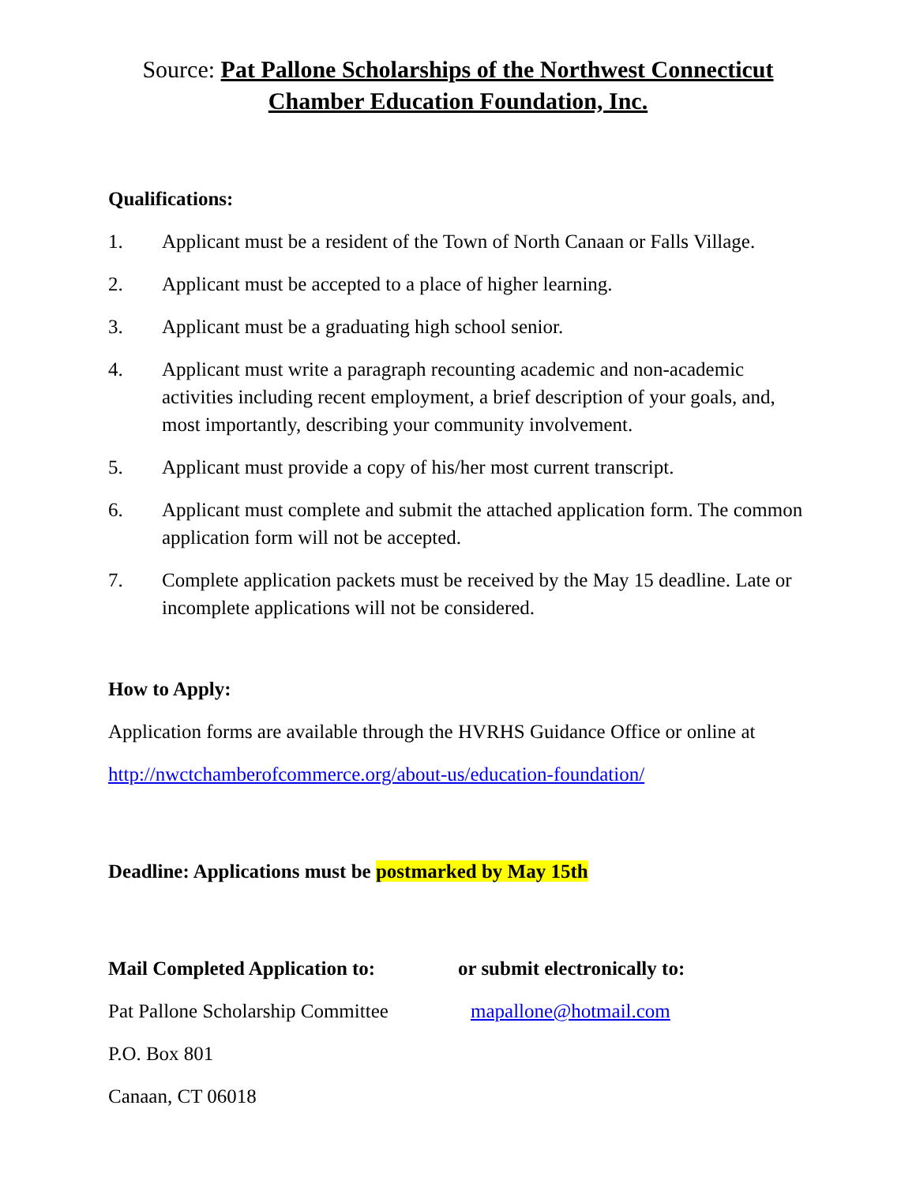Source: Pat Pallone Scholarships of the Northwest Connecticut
Chamber Education Foundation, Inc.
Qualifications:
1. Applicant must be a resident of the Town of North Canaan or Falls Village.
2. Applicant must be accepted to a place of higher learning.
3. Applicant must be a graduating high school senior.
4. Applicant must write a paragraph recounting academic and non-academic activities including recent employment, a brief description of your goals, and, most importantly, describing your community involvement.
5. Applicant must provide a copy of his/her most current transcript.
6. Applicant must complete and submit the attached application form. The common application form will not be accepted.
7. Complete application packets must be received by the May 15 deadline. Late or incomplete applications will not be considered.
How to Apply:
Application forms are available through the HVRHS Guidance Office or online at
http://nwctchamberofcommerce.org/about-us/education-foundation/
Deadline: Applications must be postmarked by May 15th
Mail Completed Application to:
Pat Pallone Scholarship Committee
P.O. Box 801
Canaan, CT 06018
or submit electronically to:
mapallone@hotmail.com